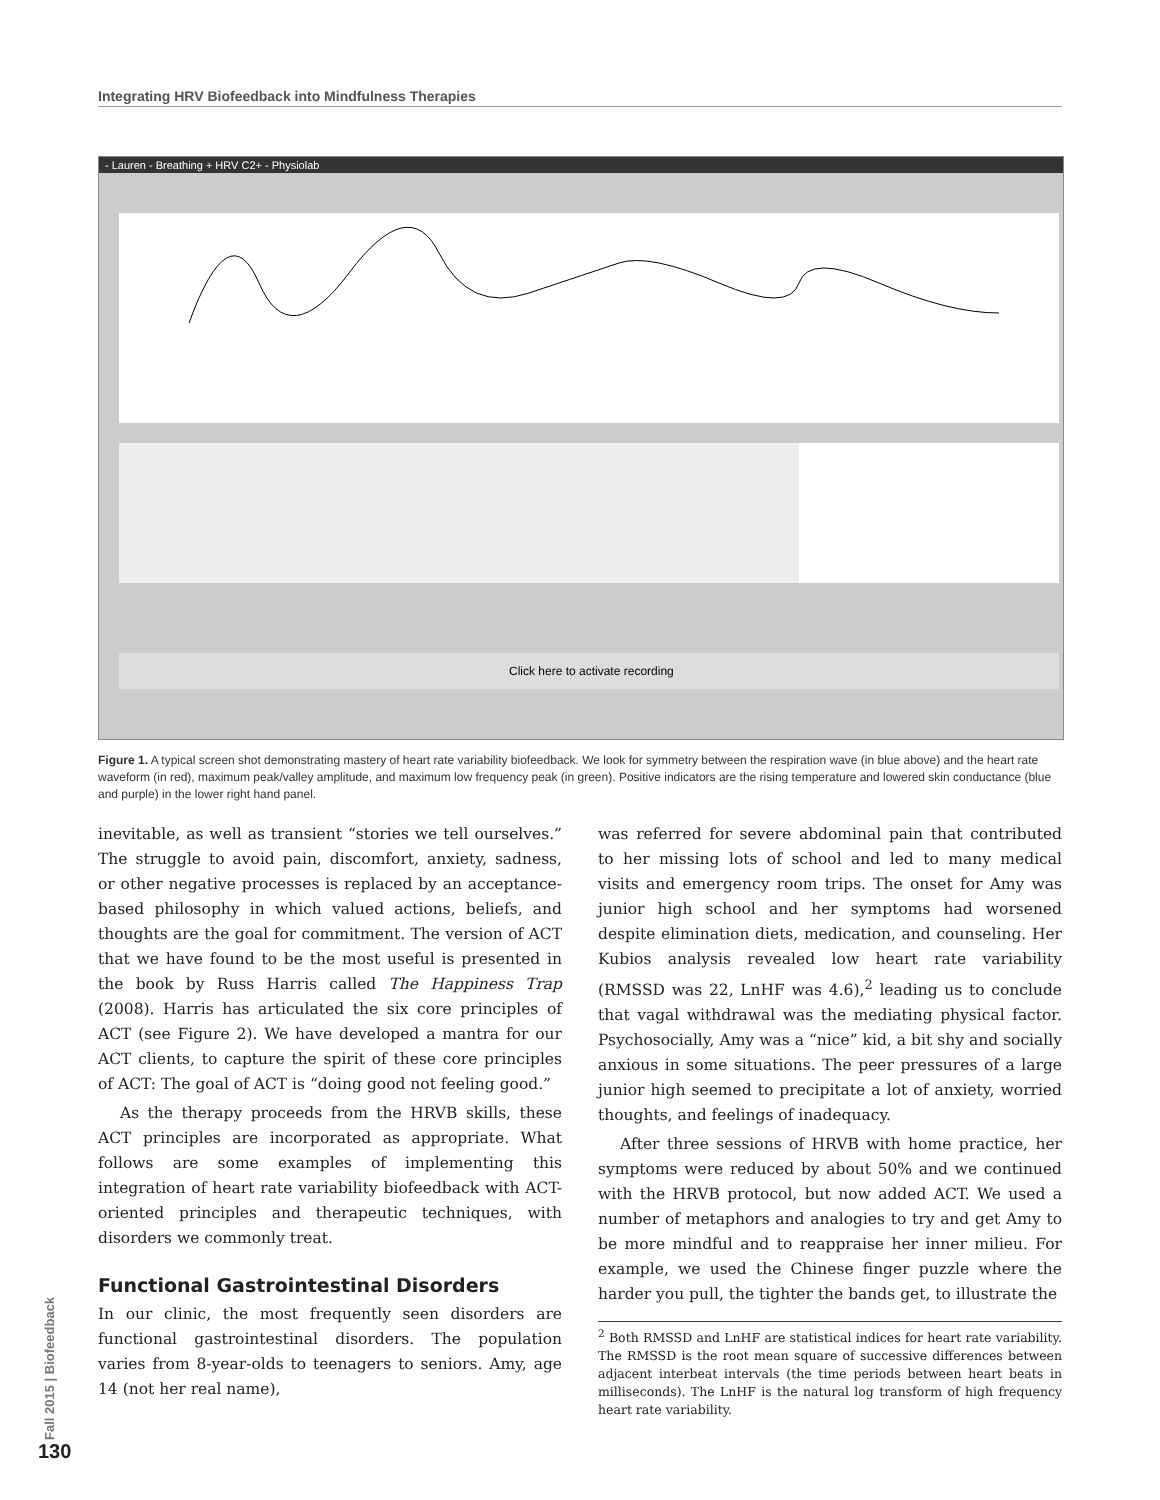Integrating HRV Biofeedback into Mindfulness Therapies
- Lauren - Breathing + HRV C2+ - Physiolab
Click here to activate recording
Figure 1. A typical screen shot demonstrating mastery of heart rate variability biofeedback. We look for symmetry between the respiration wave (in blue above) and the heart rate waveform (in red), maximum peak/valley amplitude, and maximum low frequency peak (in green). Positive indicators are the rising temperature and lowered skin conductance (blue and purple) in the lower right hand panel.
inevitable, as well as transient “stories we tell ourselves.” The struggle to avoid pain, discomfort, anxiety, sadness, or other negative processes is replaced by an acceptance-based philosophy in which valued actions, beliefs, and thoughts are the goal for commitment. The version of ACT that we have found to be the most useful is presented in the book by Russ Harris called The Happiness Trap (2008). Harris has articulated the six core principles of ACT (see Figure 2). We have developed a mantra for our ACT clients, to capture the spirit of these core principles of ACT: The goal of ACT is “doing good not feeling good.”
As the therapy proceeds from the HRVB skills, these ACT principles are incorporated as appropriate. What follows are some examples of implementing this integration of heart rate variability biofeedback with ACT-oriented principles and therapeutic techniques, with disorders we commonly treat.
Functional Gastrointestinal Disorders
In our clinic, the most frequently seen disorders are functional gastrointestinal disorders. The population varies from 8-year-olds to teenagers to seniors. Amy, age 14 (not her real name),
was referred for severe abdominal pain that contributed to her missing lots of school and led to many medical visits and emergency room trips. The onset for Amy was junior high school and her symptoms had worsened despite elimination diets, medication, and counseling. Her Kubios analysis revealed low heart rate variability (RMSSD was 22, LnHF was 4.6),<sup>2</sup> leading us to conclude that vagal withdrawal was the mediating physical factor. Psychosocially, Amy was a “nice” kid, a bit shy and socially anxious in some situations. The peer pressures of a large junior high seemed to precipitate a lot of anxiety, worried thoughts, and feelings of inadequacy.
After three sessions of HRVB with home practice, her symptoms were reduced by about 50% and we continued with the HRVB protocol, but now added ACT. We used a number of metaphors and analogies to try and get Amy to be more mindful and to reappraise her inner milieu. For example, we used the Chinese finger puzzle where the harder you pull, the tighter the bands get, to illustrate the
<sup>2</sup> Both RMSSD and LnHF are statistical indices for heart rate variability. The RMSSD is the root mean square of successive differences between adjacent interbeat intervals (the time periods between heart beats in milliseconds). The LnHF is the natural log transform of high frequency heart rate variability.
Fall 2015 | Biofeedback
130